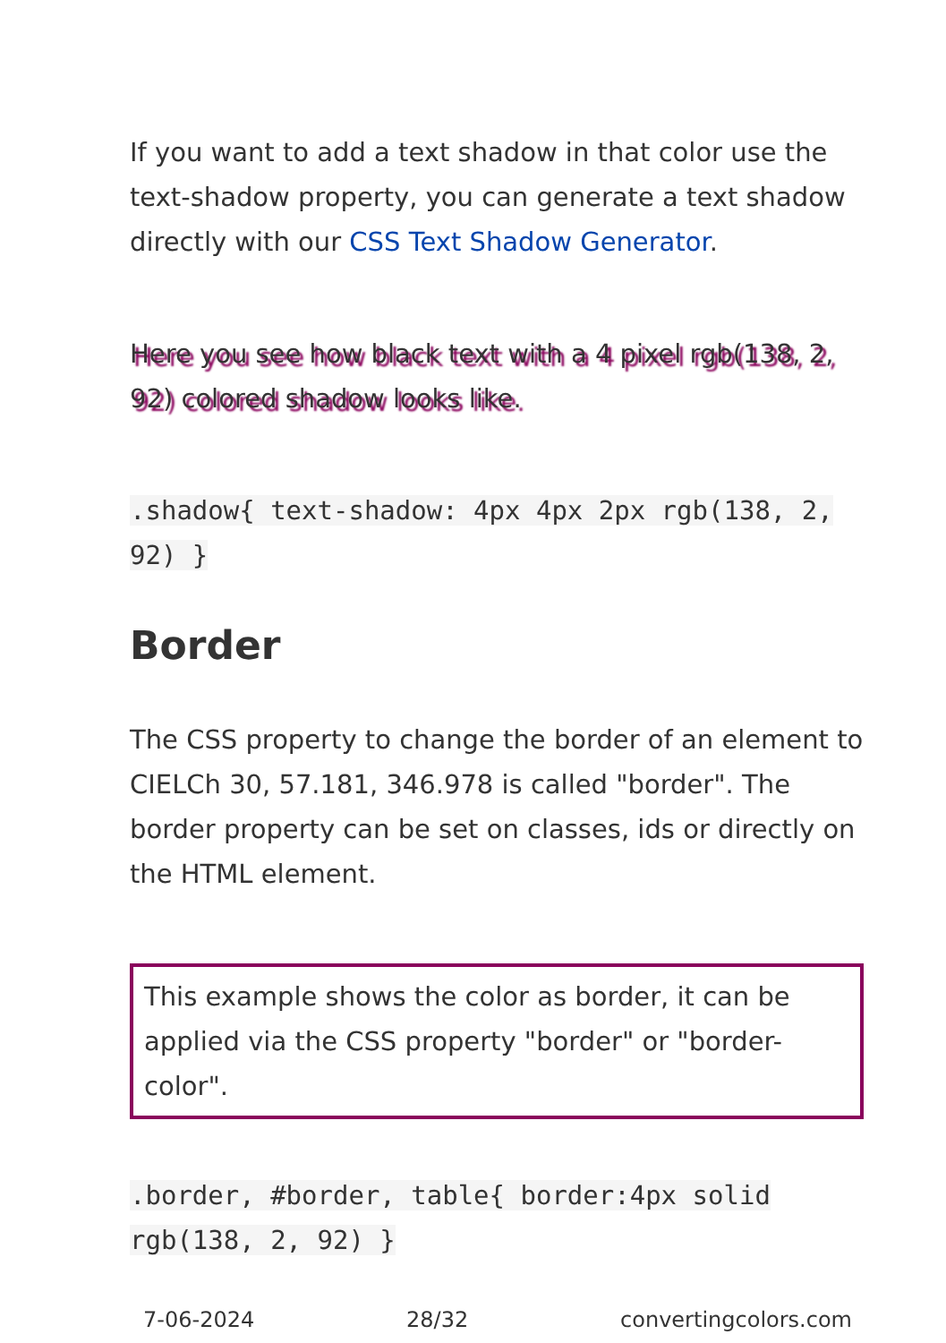If you want to add a text shadow in that color use the text-shadow property, you can generate a text shadow directly with our CSS Text Shadow Generator.
Here you see how black text with a 4 pixel rgb(138, 2, 92) colored shadow looks like.
.shadow{ text-shadow: 4px 4px 2px rgb(138, 2, 92) }
Border
The CSS property to change the border of an element to CIELCh 30, 57.181, 346.978 is called "border". The border property can be set on classes, ids or directly on the HTML element.
This example shows the color as border, it can be applied via the CSS property "border" or "border-color".
.border, #border, table{ border:4px solid rgb(138, 2, 92) }
7-06-2024 28/32 convertingcolors.com